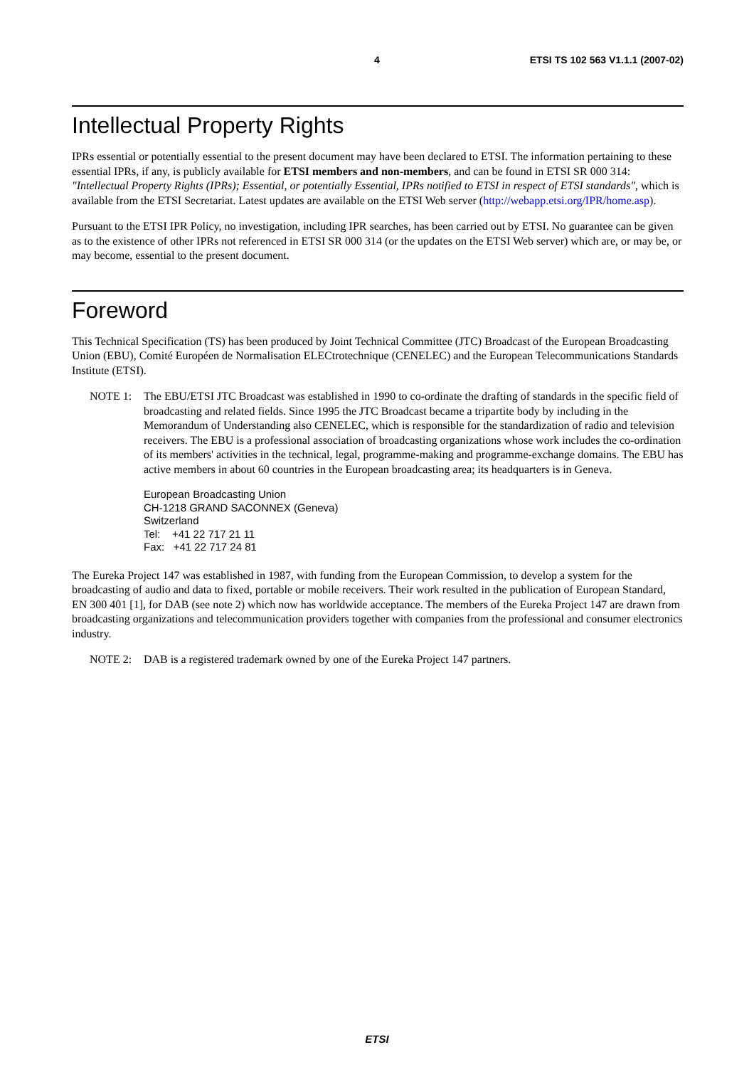4 ETSI TS 102 563 V1.1.1 (2007-02)
Intellectual Property Rights
IPRs essential or potentially essential to the present document may have been declared to ETSI. The information pertaining to these essential IPRs, if any, is publicly available for ETSI members and non-members, and can be found in ETSI SR 000 314: "Intellectual Property Rights (IPRs); Essential, or potentially Essential, IPRs notified to ETSI in respect of ETSI standards", which is available from the ETSI Secretariat. Latest updates are available on the ETSI Web server (http://webapp.etsi.org/IPR/home.asp).
Pursuant to the ETSI IPR Policy, no investigation, including IPR searches, has been carried out by ETSI. No guarantee can be given as to the existence of other IPRs not referenced in ETSI SR 000 314 (or the updates on the ETSI Web server) which are, or may be, or may become, essential to the present document.
Foreword
This Technical Specification (TS) has been produced by Joint Technical Committee (JTC) Broadcast of the European Broadcasting Union (EBU), Comité Européen de Normalisation ELECtrotechnique (CENELEC) and the European Telecommunications Standards Institute (ETSI).
NOTE 1: The EBU/ETSI JTC Broadcast was established in 1990 to co-ordinate the drafting of standards in the specific field of broadcasting and related fields. Since 1995 the JTC Broadcast became a tripartite body by including in the Memorandum of Understanding also CENELEC, which is responsible for the standardization of radio and television receivers. The EBU is a professional association of broadcasting organizations whose work includes the co-ordination of its members' activities in the technical, legal, programme-making and programme-exchange domains. The EBU has active members in about 60 countries in the European broadcasting area; its headquarters is in Geneva.
European Broadcasting Union
CH-1218 GRAND SACONNEX (Geneva)
Switzerland
Tel: +41 22 717 21 11
Fax: +41 22 717 24 81
The Eureka Project 147 was established in 1987, with funding from the European Commission, to develop a system for the broadcasting of audio and data to fixed, portable or mobile receivers. Their work resulted in the publication of European Standard, EN 300 401 [1], for DAB (see note 2) which now has worldwide acceptance. The members of the Eureka Project 147 are drawn from broadcasting organizations and telecommunication providers together with companies from the professional and consumer electronics industry.
NOTE 2: DAB is a registered trademark owned by one of the Eureka Project 147 partners.
ETSI